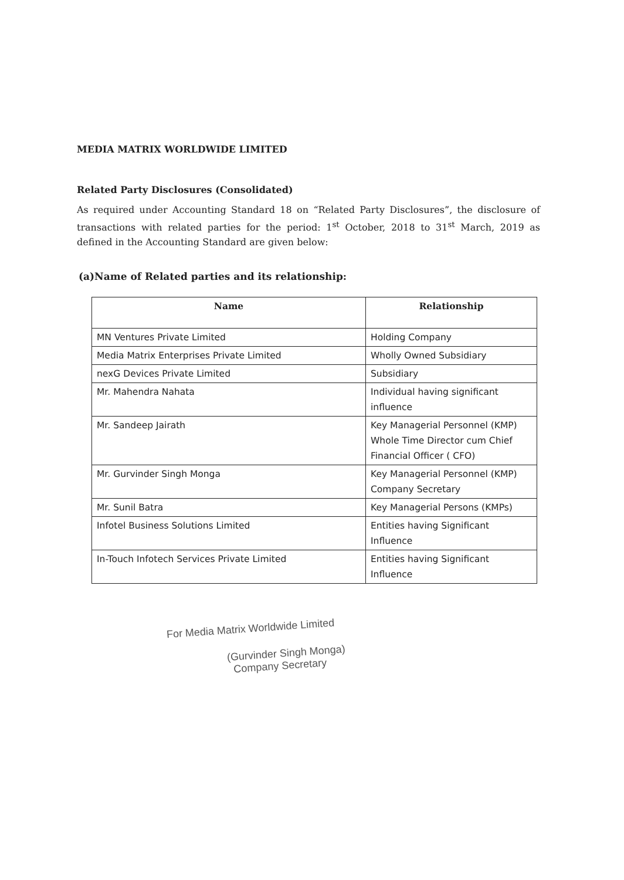MEDIA MATRIX WORLDWIDE LIMITED
Related Party Disclosures (Consolidated)
As required under Accounting Standard 18 on “Related Party Disclosures”, the disclosure of transactions with related parties for the period: 1<sup>st</sup> October, 2018 to 31<sup>st</sup> March, 2019 as defined in the Accounting Standard are given below:
(a)Name of Related parties and its relationship:
| Name | Relationship |
| --- | --- |
| MN Ventures Private Limited | Holding Company |
| Media Matrix Enterprises Private Limited | Wholly Owned Subsidiary |
| nexG Devices Private Limited | Subsidiary |
| Mr. Mahendra Nahata | Individual having significant influence |
| Mr. Sandeep Jairath | Key Managerial Personnel (KMP) Whole Time Director cum Chief Financial Officer ( CFO) |
| Mr. Gurvinder Singh Monga | Key Managerial Personnel (KMP) Company Secretary |
| Mr. Sunil Batra | Key Managerial Persons (KMPs) |
| Infotel Business Solutions Limited | Entities having Significant Influence |
| In-Touch Infotech Services Private Limited | Entities having Significant Influence |
For Media Matrix Worldwide Limited
(Gurvinder Singh Monga)
Company Secretary